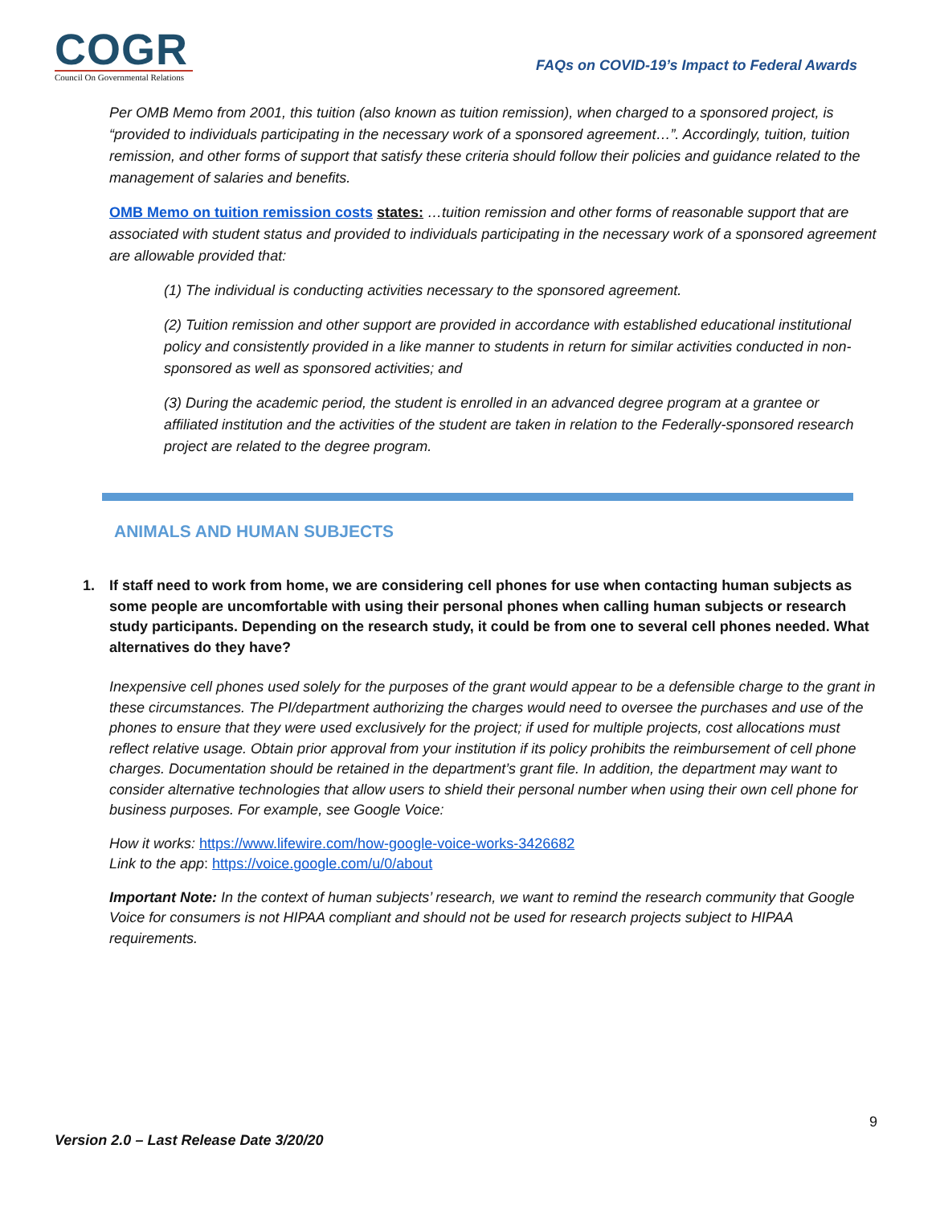COGR
Council On Governmental Relations
FAQs on COVID-19’s Impact to Federal Awards
Per OMB Memo from 2001, this tuition (also known as tuition remission), when charged to a sponsored project, is “provided to individuals participating in the necessary work of a sponsored agreement…”. Accordingly, tuition, tuition remission, and other forms of support that satisfy these criteria should follow their policies and guidance related to the management of salaries and benefits.
OMB Memo on tuition remission costs states: …tuition remission and other forms of reasonable support that are associated with student status and provided to individuals participating in the necessary work of a sponsored agreement are allowable provided that:
(1) The individual is conducting activities necessary to the sponsored agreement.
(2) Tuition remission and other support are provided in accordance with established educational institutional policy and consistently provided in a like manner to students in return for similar activities conducted in non-sponsored as well as sponsored activities; and
(3) During the academic period, the student is enrolled in an advanced degree program at a grantee or affiliated institution and the activities of the student are taken in relation to the Federally-sponsored research project are related to the degree program.
ANIMALS AND HUMAN SUBJECTS
1. If staff need to work from home, we are considering cell phones for use when contacting human subjects as some people are uncomfortable with using their personal phones when calling human subjects or research study participants. Depending on the research study, it could be from one to several cell phones needed. What alternatives do they have?
Inexpensive cell phones used solely for the purposes of the grant would appear to be a defensible charge to the grant in these circumstances. The PI/department authorizing the charges would need to oversee the purchases and use of the phones to ensure that they were used exclusively for the project; if used for multiple projects, cost allocations must reflect relative usage. Obtain prior approval from your institution if its policy prohibits the reimbursement of cell phone charges. Documentation should be retained in the department’s grant file. In addition, the department may want to consider alternative technologies that allow users to shield their personal number when using their own cell phone for business purposes. For example, see Google Voice:
How it works: https://www.lifewire.com/how-google-voice-works-3426682
Link to the app: https://voice.google.com/u/0/about
Important Note: In the context of human subjects’ research, we want to remind the research community that Google Voice for consumers is not HIPAA compliant and should not be used for research projects subject to HIPAA requirements.
9
Version 2.0 – Last Release Date 3/20/20